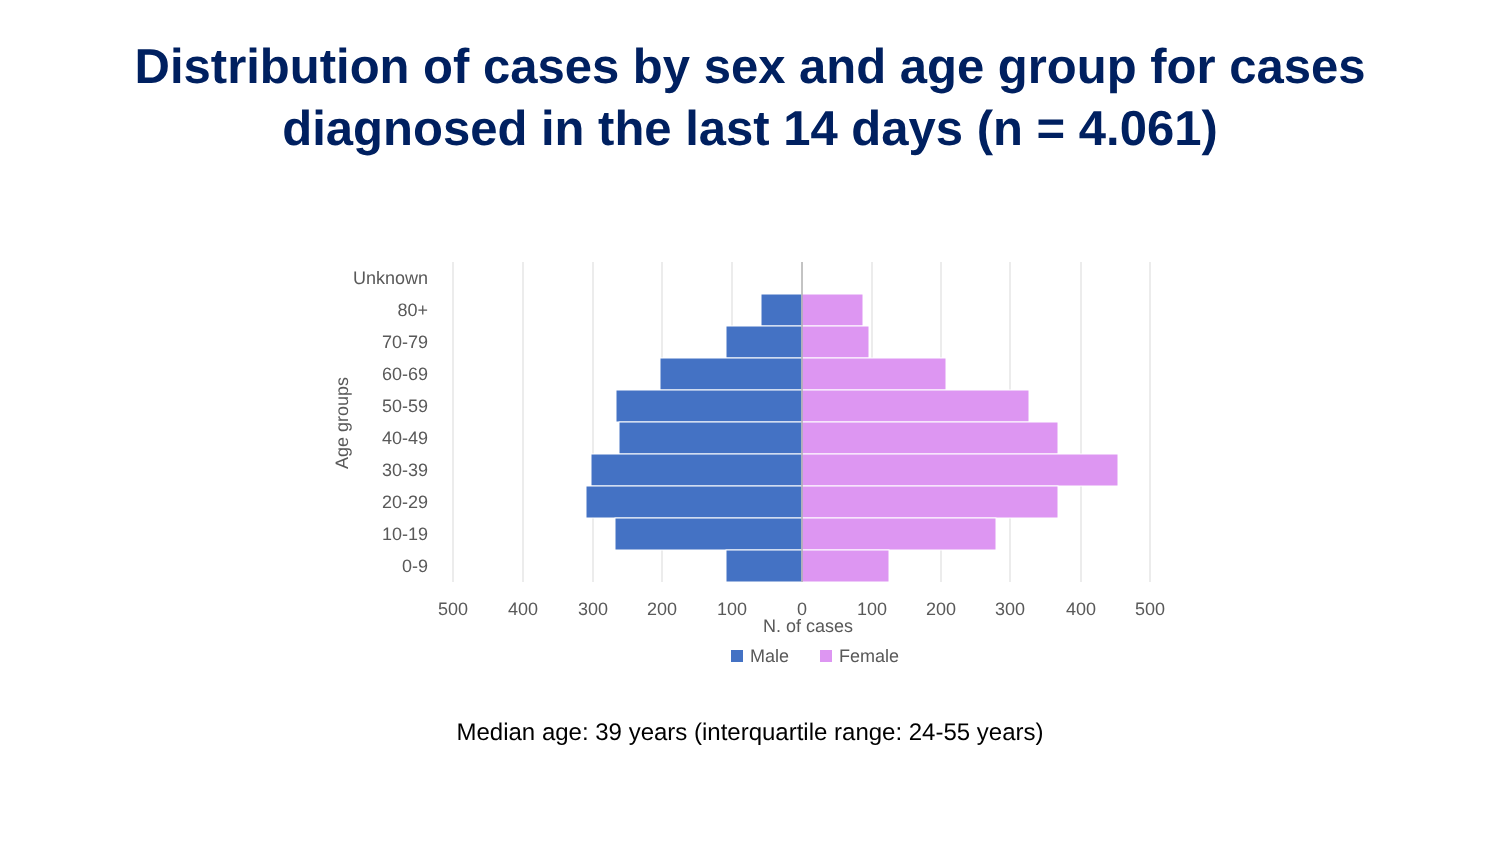Distribution of cases by sex and age group for cases
diagnosed in the last 14 days (n = 4.061)
Unknown
80+
70-79
60-69
50-59
40-49
30-39
20-29
10-19
0-9
Age groups
500
400
300
200
100
0
100
200
300
400
500
N. of cases
Male
Female
Median age: 39 years (interquartile range: 24-55 years)